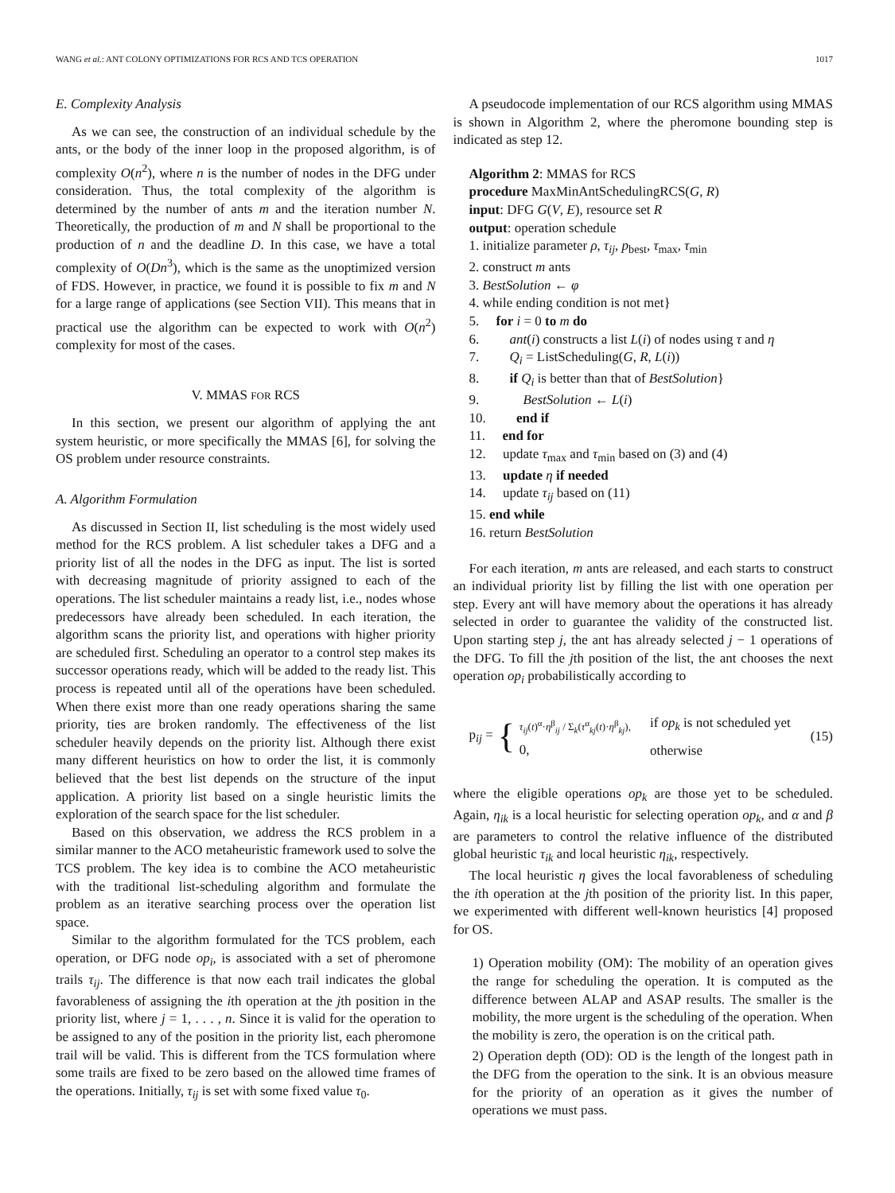WANG et al.: ANT COLONY OPTIMIZATIONS FOR RCS AND TCS OPERATION 1017
E. Complexity Analysis
As we can see, the construction of an individual schedule by the ants, or the body of the inner loop in the proposed algorithm, is of complexity O(n<sup>2</sup>), where n is the number of nodes in the DFG under consideration. Thus, the total complexity of the algorithm is determined by the number of ants m and the iteration number N. Theoretically, the production of m and N shall be proportional to the production of n and the deadline D. In this case, we have a total complexity of O(Dn<sup>3</sup>), which is the same as the unoptimized version of FDS. However, in practice, we found it is possible to fix m and N for a large range of applications (see Section VII). This means that in practical use the algorithm can be expected to work with O(n<sup>2</sup>) complexity for most of the cases.
V. MMAS FOR RCS
In this section, we present our algorithm of applying the ant system heuristic, or more specifically the MMAS [6], for solving the OS problem under resource constraints.
A. Algorithm Formulation
As discussed in Section II, list scheduling is the most widely used method for the RCS problem. A list scheduler takes a DFG and a priority list of all the nodes in the DFG as input. The list is sorted with decreasing magnitude of priority assigned to each of the operations. The list scheduler maintains a ready list, i.e., nodes whose predecessors have already been scheduled. In each iteration, the algorithm scans the priority list, and operations with higher priority are scheduled first. Scheduling an operator to a control step makes its successor operations ready, which will be added to the ready list. This process is repeated until all of the operations have been scheduled. When there exist more than one ready operations sharing the same priority, ties are broken randomly. The effectiveness of the list scheduler heavily depends on the priority list. Although there exist many different heuristics on how to order the list, it is commonly believed that the best list depends on the structure of the input application. A priority list based on a single heuristic limits the exploration of the search space for the list scheduler.
Based on this observation, we address the RCS problem in a similar manner to the ACO metaheuristic framework used to solve the TCS problem. The key idea is to combine the ACO metaheuristic with the traditional list-scheduling algorithm and formulate the problem as an iterative searching process over the operation list space.
Similar to the algorithm formulated for the TCS problem, each operation, or DFG node op<sub>i</sub>, is associated with a set of pheromone trails τ<sub>ij</sub>. The difference is that now each trail indicates the global favorableness of assigning the ith operation at the jth position in the priority list, where j = 1, . . . , n. Since it is valid for the operation to be assigned to any of the position in the priority list, each pheromone trail will be valid. This is different from the TCS formulation where some trails are fixed to be zero based on the allowed time frames of the operations. Initially, τ<sub>ij</sub> is set with some fixed value τ<sub>0</sub>.
A pseudocode implementation of our RCS algorithm using MMAS is shown in Algorithm 2, where the pheromone bounding step is indicated as step 12.
Algorithm 2: MMAS for RCS
procedure MaxMinAntSchedulingRCS(G, R)
input: DFG G(V, E), resource set R
output: operation schedule
1. initialize parameter ρ, τ<sub>ij</sub>, p<sub>best</sub>, τ<sub>max</sub>, τ<sub>min</sub>
2. construct m ants
3. BestSolution ← φ
4. while ending condition is not met}
5. for i = 0 to m do
6. ant(i) constructs a list L(i) of nodes using τ and η
7. Q<sub>i</sub> = ListScheduling(G, R, L(i))
8. if Q<sub>i</sub> is better than that of BestSolution}
9. BestSolution ← L(i)
10. end if
11. end for
12. update τ<sub>max</sub> and τ<sub>min</sub> based on (3) and (4)
13. update η if needed
14. update τ<sub>ij</sub> based on (11)
15. end while
16. return BestSolution
For each iteration, m ants are released, and each starts to construct an individual priority list by filling the list with one operation per step. Every ant will have memory about the operations it has already selected in order to guarantee the validity of the constructed list. Upon starting step j, the ant has already selected j − 1 operations of the DFG. To fill the jth position of the list, the ant chooses the next operation op<sub>i</sub> probabilistically according to
p<sub>ij</sub> = { τ<sub>ij</sub>(t)<sup>α</sup>·η<sup>β</sup><sub>ij</sub> / Σ<sub>k</sub>(τ<sup>α</sup><sub>kj</sub>(t)·η<sup>β</sup><sub>kj</sub>),
0, if op<sub>k</sub> is not scheduled yet
otherwise (15)
where the eligible operations op<sub>k</sub> are those yet to be scheduled. Again, η<sub>ik</sub> is a local heuristic for selecting operation op<sub>k</sub>, and α and β are parameters to control the relative influence of the distributed global heuristic τ<sub>ik</sub> and local heuristic η<sub>ik</sub>, respectively.
The local heuristic η gives the local favorableness of scheduling the ith operation at the jth position of the priority list. In this paper, we experimented with different well-known heuristics [4] proposed for OS.
1) Operation mobility (OM): The mobility of an operation gives the range for scheduling the operation. It is computed as the difference between ALAP and ASAP results. The smaller is the mobility, the more urgent is the scheduling of the operation. When the mobility is zero, the operation is on the critical path.
2) Operation depth (OD): OD is the length of the longest path in the DFG from the operation to the sink. It is an obvious measure for the priority of an operation as it gives the number of operations we must pass.